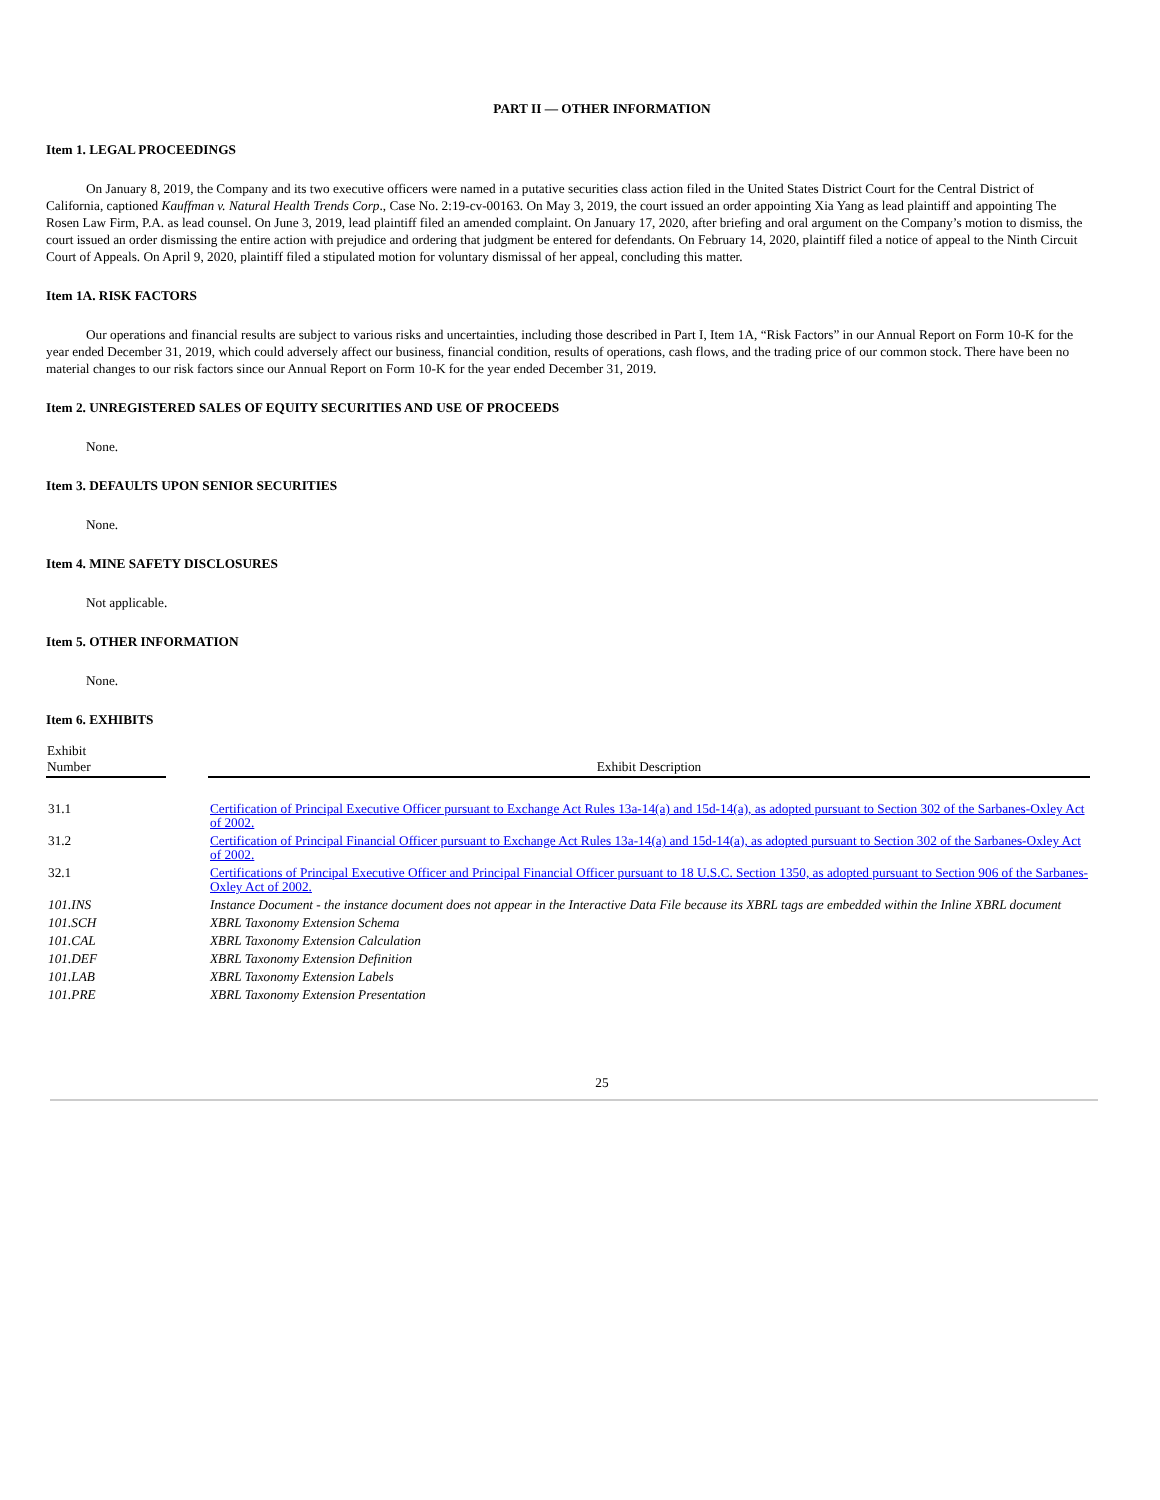PART II — OTHER INFORMATION
Item 1. LEGAL PROCEEDINGS
On January 8, 2019, the Company and its two executive officers were named in a putative securities class action filed in the United States District Court for the Central District of California, captioned Kauffman v. Natural Health Trends Corp., Case No. 2:19-cv-00163. On May 3, 2019, the court issued an order appointing Xia Yang as lead plaintiff and appointing The Rosen Law Firm, P.A. as lead counsel. On June 3, 2019, lead plaintiff filed an amended complaint. On January 17, 2020, after briefing and oral argument on the Company’s motion to dismiss, the court issued an order dismissing the entire action with prejudice and ordering that judgment be entered for defendants. On February 14, 2020, plaintiff filed a notice of appeal to the Ninth Circuit Court of Appeals. On April 9, 2020, plaintiff filed a stipulated motion for voluntary dismissal of her appeal, concluding this matter.
Item 1A. RISK FACTORS
Our operations and financial results are subject to various risks and uncertainties, including those described in Part I, Item 1A, “Risk Factors” in our Annual Report on Form 10-K for the year ended December 31, 2019, which could adversely affect our business, financial condition, results of operations, cash flows, and the trading price of our common stock. There have been no material changes to our risk factors since our Annual Report on Form 10-K for the year ended December 31, 2019.
Item 2. UNREGISTERED SALES OF EQUITY SECURITIES AND USE OF PROCEEDS
None.
Item 3. DEFAULTS UPON SENIOR SECURITIES
None.
Item 4. MINE SAFETY DISCLOSURES
Not applicable.
Item 5. OTHER INFORMATION
None.
Item 6. EXHIBITS
| Exhibit Number | | Exhibit Description |
| --- | --- | --- |
| 31.1 | | Certification of Principal Executive Officer pursuant to Exchange Act Rules 13a-14(a) and 15d-14(a), as adopted pursuant to Section 302 of the Sarbanes-Oxley Act of 2002. |
| 31.2 | | Certification of Principal Financial Officer pursuant to Exchange Act Rules 13a-14(a) and 15d-14(a), as adopted pursuant to Section 302 of the Sarbanes-Oxley Act of 2002. |
| 32.1 | | Certifications of Principal Executive Officer and Principal Financial Officer pursuant to 18 U.S.C. Section 1350, as adopted pursuant to Section 906 of the Sarbanes-Oxley Act of 2002. |
| 101.INS | | Instance Document - the instance document does not appear in the Interactive Data File because its XBRL tags are embedded within the Inline XBRL document |
| 101.SCH | | XBRL Taxonomy Extension Schema |
| 101.CAL | | XBRL Taxonomy Extension Calculation |
| 101.DEF | | XBRL Taxonomy Extension Definition |
| 101.LAB | | XBRL Taxonomy Extension Labels |
| 101.PRE | | XBRL Taxonomy Extension Presentation |
25